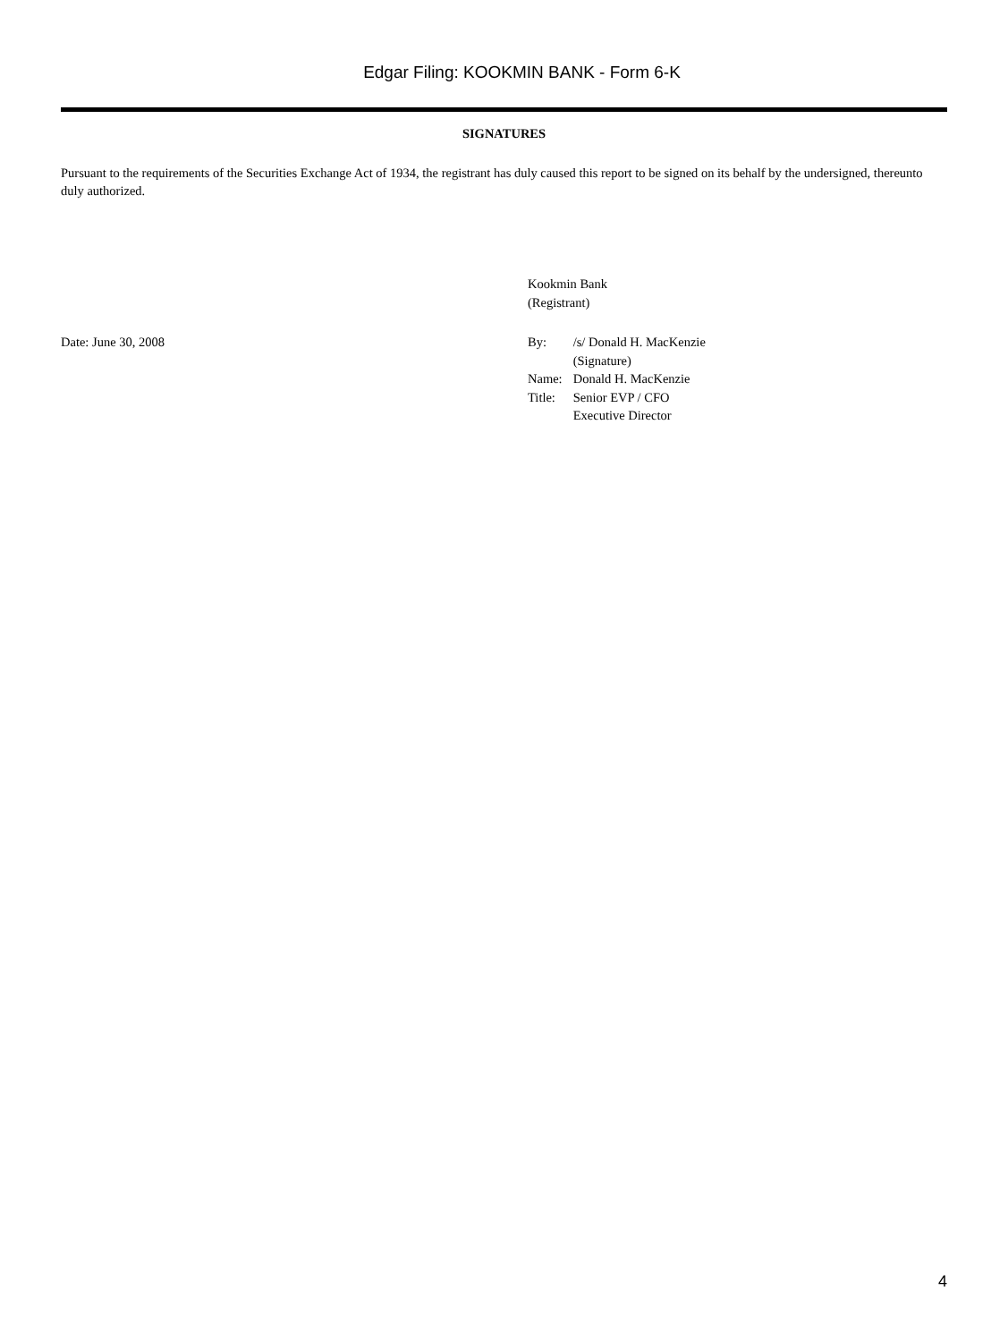Edgar Filing: KOOKMIN BANK - Form 6-K
SIGNATURES
Pursuant to the requirements of the Securities Exchange Act of 1934, the registrant has duly caused this report to be signed on its behalf by the undersigned, thereunto duly authorized.
Date: June 30, 2008
Kookmin Bank
(Registrant)
| By: | /s/ Donald H. MacKenzie (Signature) |
| Name: | Donald H. MacKenzie |
| Title: | Senior EVP / CFO Executive Director |
4